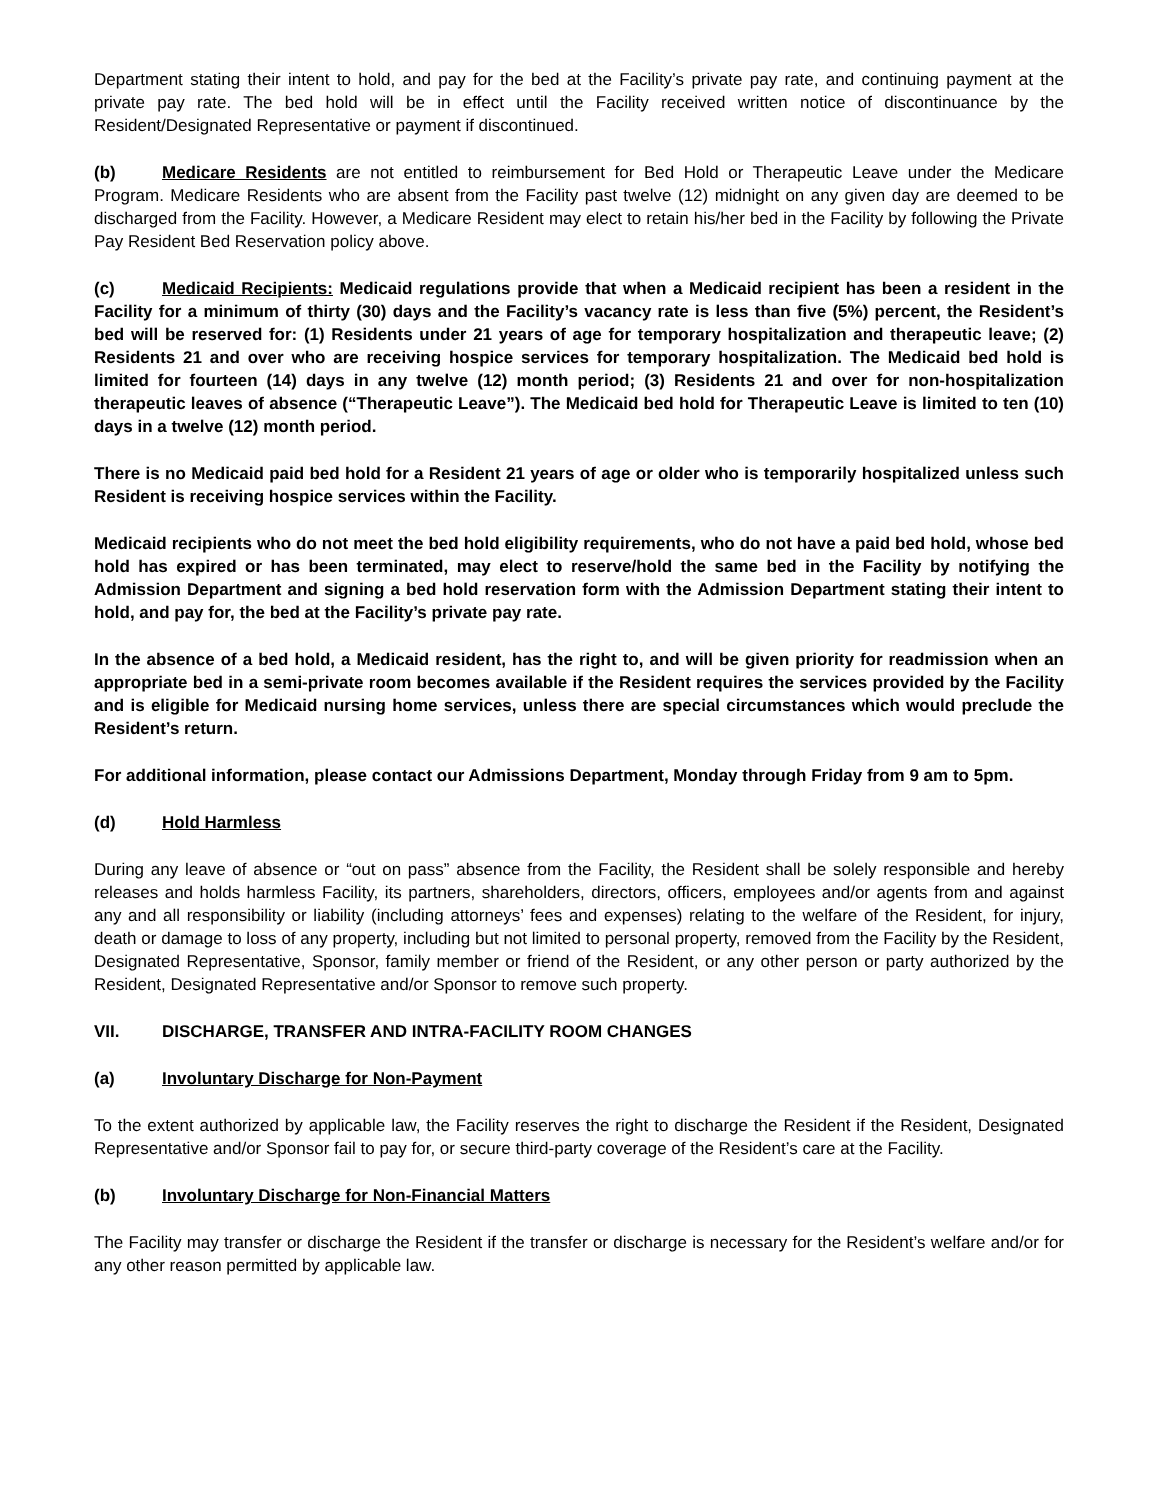Department stating their intent to hold, and pay for the bed at the Facility’s private pay rate, and continuing payment at the private pay rate. The bed hold will be in effect until the Facility received written notice of discontinuance by the Resident/Designated Representative or payment if discontinued.
(b) Medicare Residents are not entitled to reimbursement for Bed Hold or Therapeutic Leave under the Medicare Program. Medicare Residents who are absent from the Facility past twelve (12) midnight on any given day are deemed to be discharged from the Facility. However, a Medicare Resident may elect to retain his/her bed in the Facility by following the Private Pay Resident Bed Reservation policy above.
(c) Medicaid Recipients: Medicaid regulations provide that when a Medicaid recipient has been a resident in the Facility for a minimum of thirty (30) days and the Facility’s vacancy rate is less than five (5%) percent, the Resident’s bed will be reserved for: (1) Residents under 21 years of age for temporary hospitalization and therapeutic leave; (2) Residents 21 and over who are receiving hospice services for temporary hospitalization. The Medicaid bed hold is limited for fourteen (14) days in any twelve (12) month period; (3) Residents 21 and over for non-hospitalization therapeutic leaves of absence (“Therapeutic Leave”). The Medicaid bed hold for Therapeutic Leave is limited to ten (10) days in a twelve (12) month period.
There is no Medicaid paid bed hold for a Resident 21 years of age or older who is temporarily hospitalized unless such Resident is receiving hospice services within the Facility.
Medicaid recipients who do not meet the bed hold eligibility requirements, who do not have a paid bed hold, whose bed hold has expired or has been terminated, may elect to reserve/hold the same bed in the Facility by notifying the Admission Department and signing a bed hold reservation form with the Admission Department stating their intent to hold, and pay for, the bed at the Facility’s private pay rate.
In the absence of a bed hold, a Medicaid resident, has the right to, and will be given priority for readmission when an appropriate bed in a semi-private room becomes available if the Resident requires the services provided by the Facility and is eligible for Medicaid nursing home services, unless there are special circumstances which would preclude the Resident’s return.
For additional information, please contact our Admissions Department, Monday through Friday from 9 am to 5pm.
(d) Hold Harmless
During any leave of absence or “out on pass” absence from the Facility, the Resident shall be solely responsible and hereby releases and holds harmless Facility, its partners, shareholders, directors, officers, employees and/or agents from and against any and all responsibility or liability (including attorneys’ fees and expenses) relating to the welfare of the Resident, for injury, death or damage to loss of any property, including but not limited to personal property, removed from the Facility by the Resident, Designated Representative, Sponsor, family member or friend of the Resident, or any other person or party authorized by the Resident, Designated Representative and/or Sponsor to remove such property.
VII. DISCHARGE, TRANSFER AND INTRA-FACILITY ROOM CHANGES
(a) Involuntary Discharge for Non-Payment
To the extent authorized by applicable law, the Facility reserves the right to discharge the Resident if the Resident, Designated Representative and/or Sponsor fail to pay for, or secure third-party coverage of the Resident’s care at the Facility.
(b) Involuntary Discharge for Non-Financial Matters
The Facility may transfer or discharge the Resident if the transfer or discharge is necessary for the Resident’s welfare and/or for any other reason permitted by applicable law.